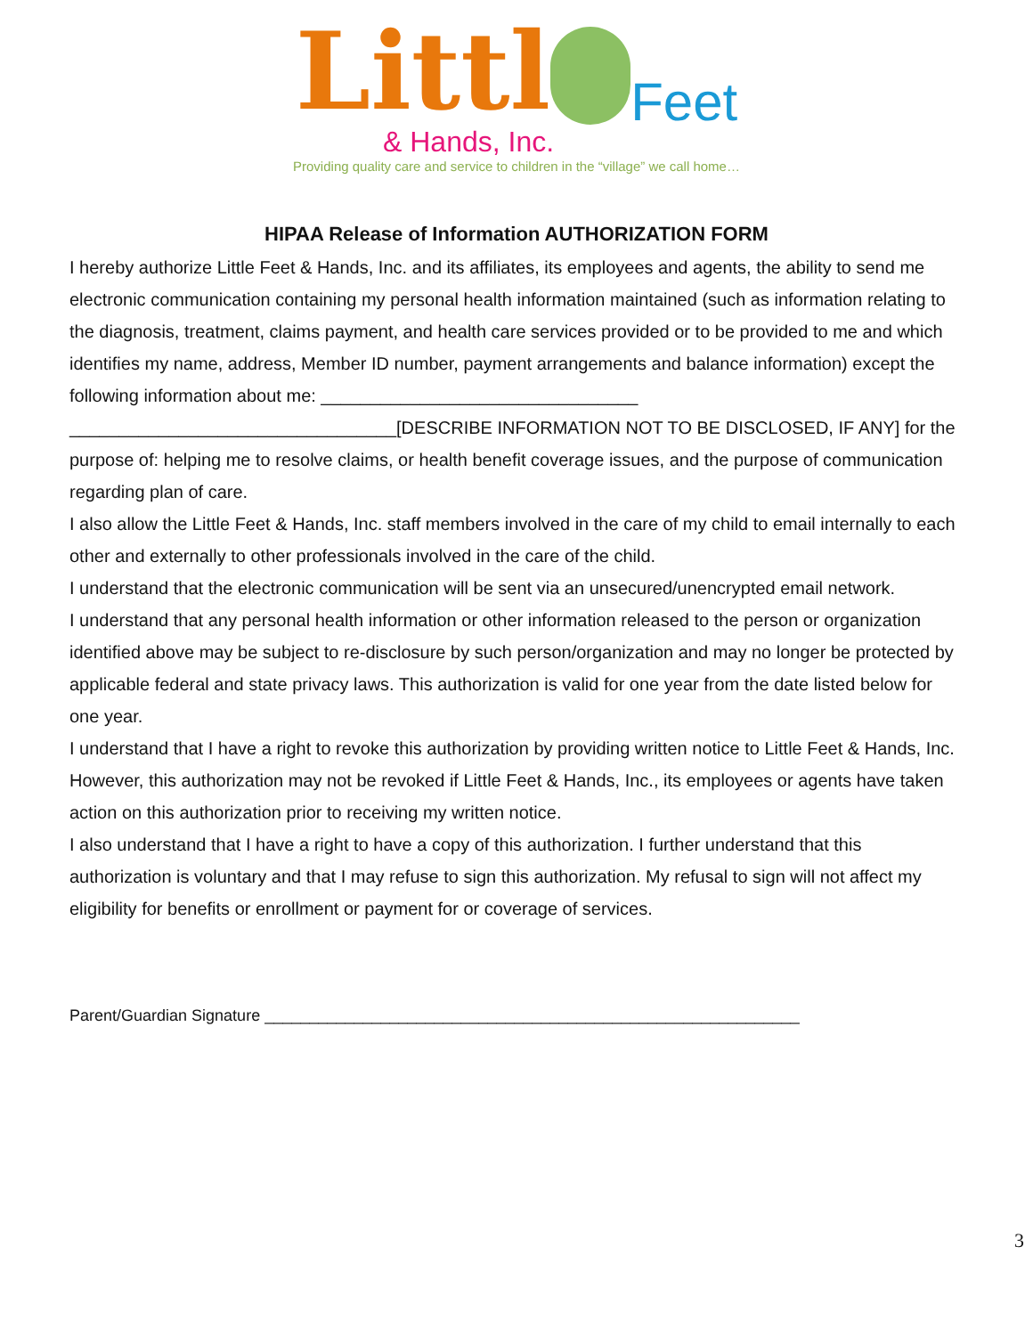Littl Feet
& Hands, Inc.
Providing quality care and service to children in the “village” we call home…
HIPAA Release of Information AUTHORIZATION FORM
I hereby authorize Little Feet & Hands, Inc. and its affiliates, its employees and agents, the ability to send me electronic communication containing my personal health information maintained (such as information relating to the diagnosis, treatment, claims payment, and health care services provided or to be provided to me and which identifies my name, address, Member ID number, payment arrangements and balance information) except the following information about me: ________________________________ _________________________________[DESCRIBE INFORMATION NOT TO BE DISCLOSED, IF ANY] for the purpose of: helping me to resolve claims, or health benefit coverage issues, and the purpose of communication regarding plan of care.
I also allow the Little Feet & Hands, Inc. staff members involved in the care of my child to email internally to each other and externally to other professionals involved in the care of the child.
I understand that the electronic communication will be sent via an unsecured/unencrypted email network.
I understand that any personal health information or other information released to the person or organization identified above may be subject to re-disclosure by such person/organization and may no longer be protected by applicable federal and state privacy laws. This authorization is valid for one year from the date listed below for one year.
I understand that I have a right to revoke this authorization by providing written notice to Little Feet & Hands, Inc. However, this authorization may not be revoked if Little Feet & Hands, Inc., its employees or agents have taken action on this authorization prior to receiving my written notice.
I also understand that I have a right to have a copy of this authorization. I further understand that this authorization is voluntary and that I may refuse to sign this authorization. My refusal to sign will not affect my eligibility for benefits or enrollment or payment for or coverage of services.
Parent/Guardian Signature ____________________________________________________________
3